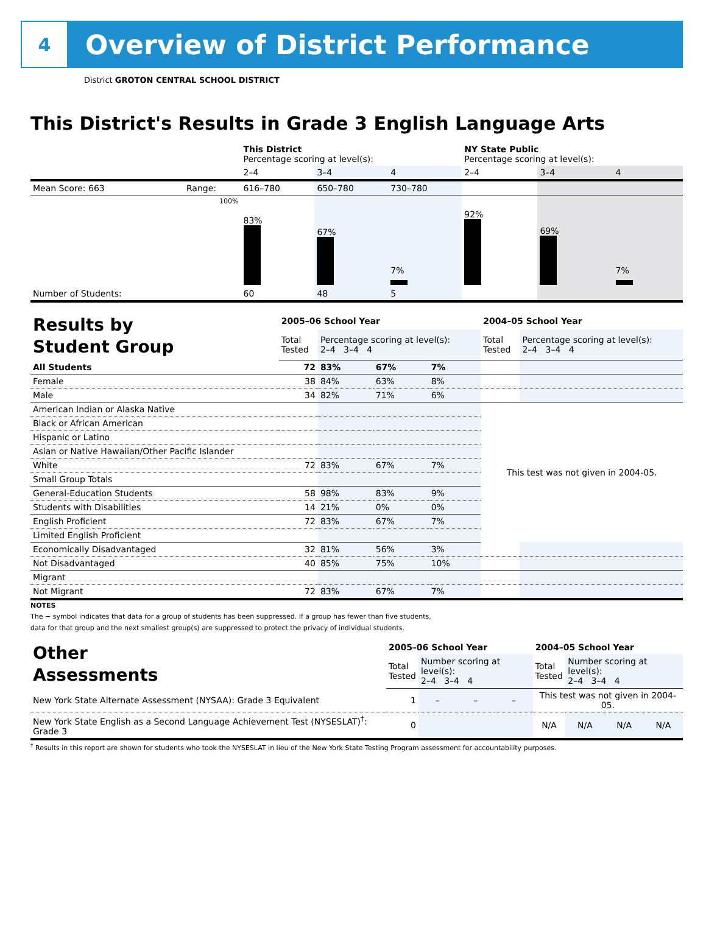4
Overview of District Performance
District GROTON CENTRAL SCHOOL DISTRICT
This District's Results in Grade 3 English Language Arts
| | | This District Percentage scoring at level(s): | | | NY State Public Percentage scoring at level(s): | | |
| | | 2–4 | 3–4 | 4 | 2–4 | 3–4 | 4 |
| Mean Score: 663 | Range: | 616–780 | 650–780 | 730–780 | | | |
| | 100% | 83% | 67% | 7% | 92% | 69% | 7% |
| Number of Students: | | 60 | 48 | 5 | | | |
| Results by Student Group | 2005–06 School Year | | | | 2004–05 School Year | |
| | Total Tested | Percentage scoring at level(s): 2–4 3–4 4 | | | Total Tested | Percentage scoring at level(s): 2–4 3–4 4 |
| All Students | 72 | 83% | 67% | 7% | | |
| Female | 38 | 84% | 63% | 8% | | |
| Male | 34 | 82% | 71% | 6% | | |
| American Indian or Alaska Native | | | | | This test was not given in 2004-05. | |
| Black or African American | | | | | | |
| Hispanic or Latino | | | | | | |
| Asian or Native Hawaiian/Other Pacific Islander | | | | | | |
| White | 72 | 83% | 67% | 7% | | |
| Small Group Totals | | | | | | |
| General-Education Students | 58 | 98% | 83% | 9% | | |
| Students with Disabilities | 14 | 21% | 0% | 0% | | |
| English Proficient | 72 | 83% | 67% | 7% | | |
| Limited English Proficient | | | | | | |
| Economically Disadvantaged | 32 | 81% | 56% | 3% | | |
| Not Disadvantaged | 40 | 85% | 75% | 10% | | |
| Migrant | | | | | | |
| Not Migrant | 72 | 83% | 67% | 7% | | |
NOTES
The − symbol indicates that data for a group of students has been suppressed. If a group has fewer than five students,
data for that group and the next smallest group(s) are suppressed to protect the privacy of individual students.
| Other Assessments | 2005–06 School Year | | | | 2004–05 School Year | | | |
| | Total Tested | Number scoring at level(s): 2–4 3–4 4 | | | Total Tested | Number scoring at level(s): 2–4 3–4 4 | | |
| New York State Alternate Assessment (NYSAA): Grade 3 Equivalent | 1 | – | – | – | This test was not given in 2004-05. | | | |
| New York State English as a Second Language Achievement Test (NYSESLAT)<sup>†</sup>: Grade 3 | 0 | | | | N/A | N/A | N/A | N/A |
<sup>†</sup> Results in this report are shown for students who took the NYSESLAT in lieu of the New York State Testing Program assessment for accountability purposes.